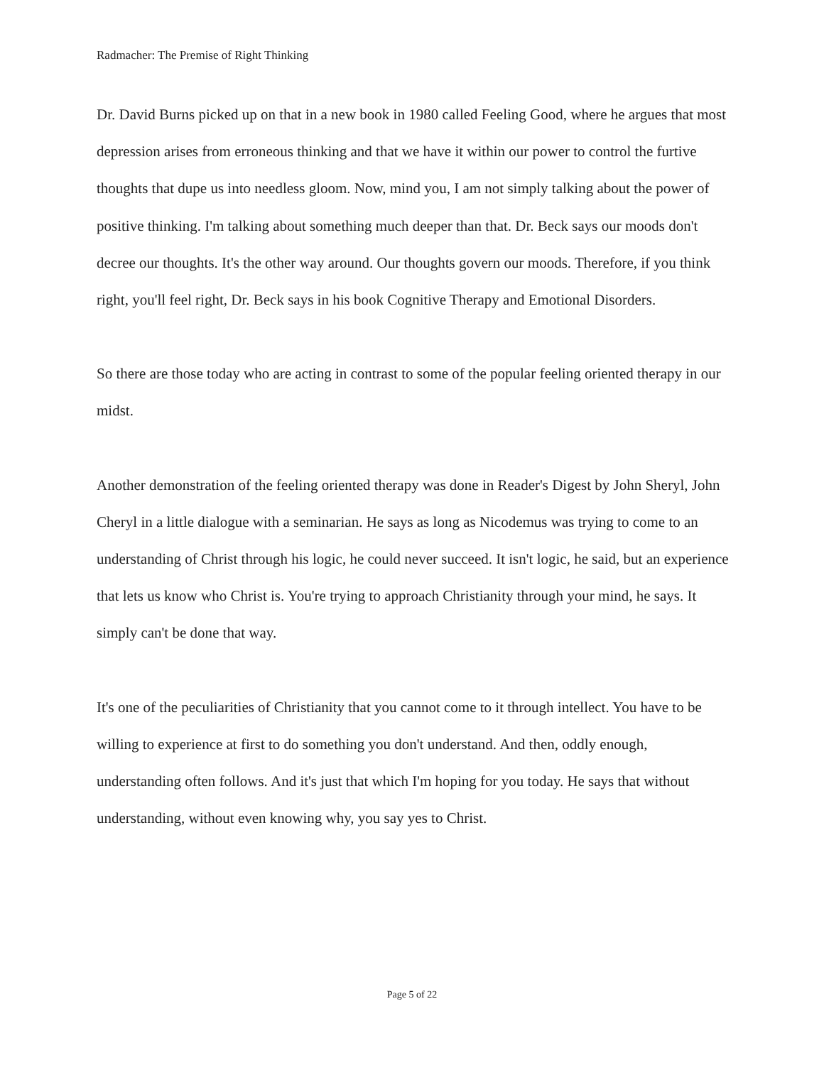Radmacher: The Premise of Right Thinking
Dr. David Burns picked up on that in a new book in 1980 called Feeling Good, where he argues that most depression arises from erroneous thinking and that we have it within our power to control the furtive thoughts that dupe us into needless gloom. Now, mind you, I am not simply talking about the power of positive thinking. I'm talking about something much deeper than that. Dr. Beck says our moods don't decree our thoughts. It's the other way around. Our thoughts govern our moods. Therefore, if you think right, you'll feel right, Dr. Beck says in his book Cognitive Therapy and Emotional Disorders.
So there are those today who are acting in contrast to some of the popular feeling oriented therapy in our midst.
Another demonstration of the feeling oriented therapy was done in Reader's Digest by John Sheryl, John Cheryl in a little dialogue with a seminarian. He says as long as Nicodemus was trying to come to an understanding of Christ through his logic, he could never succeed. It isn't logic, he said, but an experience that lets us know who Christ is. You're trying to approach Christianity through your mind, he says. It simply can't be done that way.
It's one of the peculiarities of Christianity that you cannot come to it through intellect. You have to be willing to experience at first to do something you don't understand. And then, oddly enough, understanding often follows. And it's just that which I'm hoping for you today. He says that without understanding, without even knowing why, you say yes to Christ.
Page 5 of 22